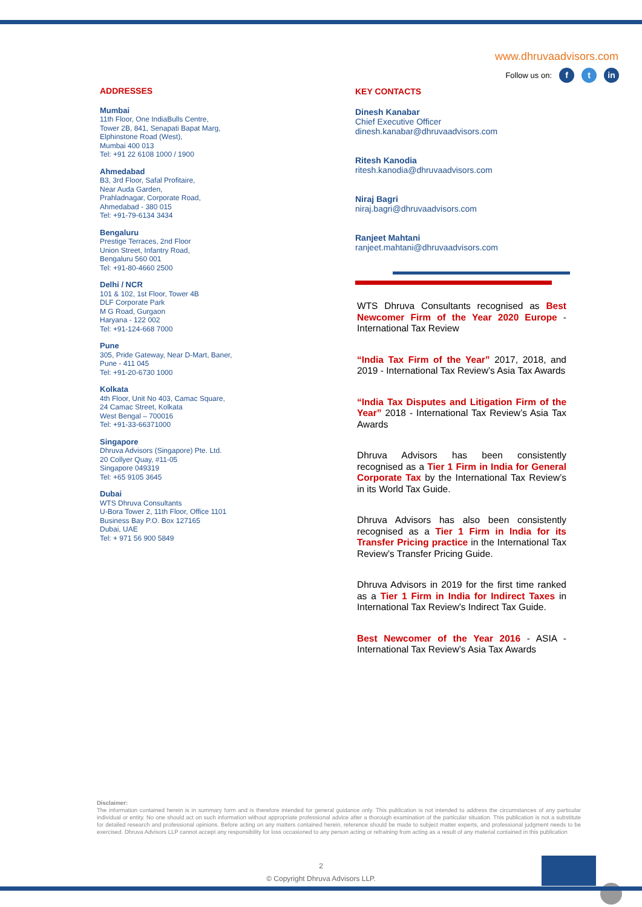www.dhruvaadvisors.com
Follow us on: f t in
ADDRESSES
Mumbai
11th Floor, One IndiaBulls Centre,
Tower 2B, 841, Senapati Bapat Marg,
Elphinstone Road (West),
Mumbai 400 013
Tel: +91 22 6108 1000 / 1900
Ahmedabad
B3, 3rd Floor, Safal Profitaire,
Near Auda Garden,
Prahladnagar, Corporate Road,
Ahmedabad - 380 015
Tel: +91-79-6134 3434
Bengaluru
Prestige Terraces, 2nd Floor
Union Street, Infantry Road,
Bengaluru 560 001
Tel: +91-80-4660 2500
Delhi / NCR
101 & 102, 1st Floor, Tower 4B
DLF Corporate Park
M G Road, Gurgaon
Haryana - 122 002
Tel: +91-124-668 7000
Pune
305, Pride Gateway, Near D-Mart, Baner,
Pune - 411 045
Tel: +91-20-6730 1000
Kolkata
4th Floor, Unit No 403, Camac Square,
24 Camac Street, Kolkata
West Bengal – 700016
Tel: +91-33-66371000
Singapore
Dhruva Advisors (Singapore) Pte. Ltd.
20 Collyer Quay, #11-05
Singapore 049319
Tel: +65 9105 3645
Dubai
WTS Dhruva Consultants
U-Bora Tower 2, 11th Floor, Office 1101
Business Bay P.O. Box 127165
Dubai, UAE
Tel: + 971 56 900 5849
KEY CONTACTS
Dinesh Kanabar
Chief Executive Officer
dinesh.kanabar@dhruvaadvisors.com
Ritesh Kanodia
ritesh.kanodia@dhruvaadvisors.com
Niraj Bagri
niraj.bagri@dhruvaadvisors.com
Ranjeet Mahtani
ranjeet.mahtani@dhruvaadvisors.com
WTS Dhruva Consultants recognised as Best Newcomer Firm of the Year 2020 Europe - International Tax Review
“India Tax Firm of the Year” 2017, 2018, and 2019 - International Tax Review’s Asia Tax Awards
“India Tax Disputes and Litigation Firm of the Year” 2018 - International Tax Review’s Asia Tax Awards
Dhruva Advisors has been consistently recognised as a Tier 1 Firm in India for General Corporate Tax by the International Tax Review’s in its World Tax Guide.
Dhruva Advisors has also been consistently recognised as a Tier 1 Firm in India for its Transfer Pricing practice in the International Tax Review’s Transfer Pricing Guide.
Dhruva Advisors in 2019 for the first time ranked as a Tier 1 Firm in India for Indirect Taxes in International Tax Review’s Indirect Tax Guide.
Best Newcomer of the Year 2016 - ASIA - International Tax Review’s Asia Tax Awards
Disclaimer:
The information contained herein is in summary form and is therefore intended for general guidance only. This publication is not intended to address the circumstances of any particular individual or entity. No one should act on such information without appropriate professional advice after a thorough examination of the particular situation. This publication is not a substitute for detailed research and professional opinions. Before acting on any matters contained herein, reference should be made to subject matter experts, and professional judgment needs to be exercised. Dhruva Advisors LLP cannot accept any responsibility for loss occasioned to any person acting or refraining from acting as a result of any material contained in this publication
2
© Copyright Dhruva Advisors LLP.